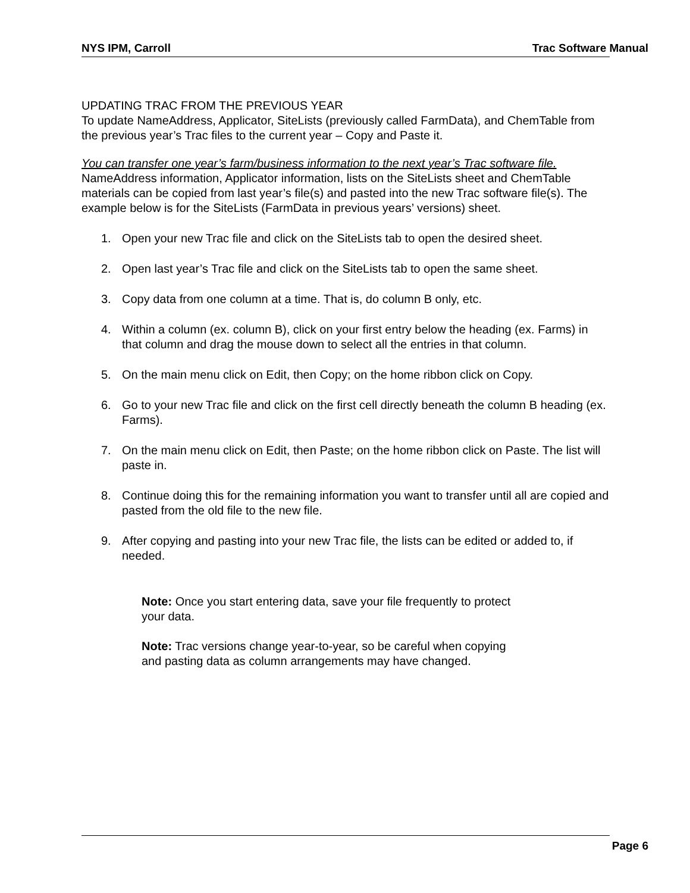NYS IPM, Carroll Trac Software Manual
UPDATING TRAC FROM THE PREVIOUS YEAR
To update NameAddress, Applicator, SiteLists (previously called FarmData), and ChemTable from the previous year’s Trac files to the current year – Copy and Paste it.
You can transfer one year’s farm/business information to the next year’s Trac software file.
NameAddress information, Applicator information, lists on the SiteLists sheet and ChemTable materials can be copied from last year’s file(s) and pasted into the new Trac software file(s). The example below is for the SiteLists (FarmData in previous years’ versions) sheet.
1. Open your new Trac file and click on the SiteLists tab to open the desired sheet.
2. Open last year’s Trac file and click on the SiteLists tab to open the same sheet.
3. Copy data from one column at a time. That is, do column B only, etc.
4. Within a column (ex. column B), click on your first entry below the heading (ex. Farms) in that column and drag the mouse down to select all the entries in that column.
5. On the main menu click on Edit, then Copy; on the home ribbon click on Copy.
6. Go to your new Trac file and click on the first cell directly beneath the column B heading (ex. Farms).
7. On the main menu click on Edit, then Paste; on the home ribbon click on Paste. The list will paste in.
8. Continue doing this for the remaining information you want to transfer until all are copied and pasted from the old file to the new file.
9. After copying and pasting into your new Trac file, the lists can be edited or added to, if needed.
Note: Once you start entering data, save your file frequently to protect your data.
Note: Trac versions change year-to-year, so be careful when copying and pasting data as column arrangements may have changed.
Page 6